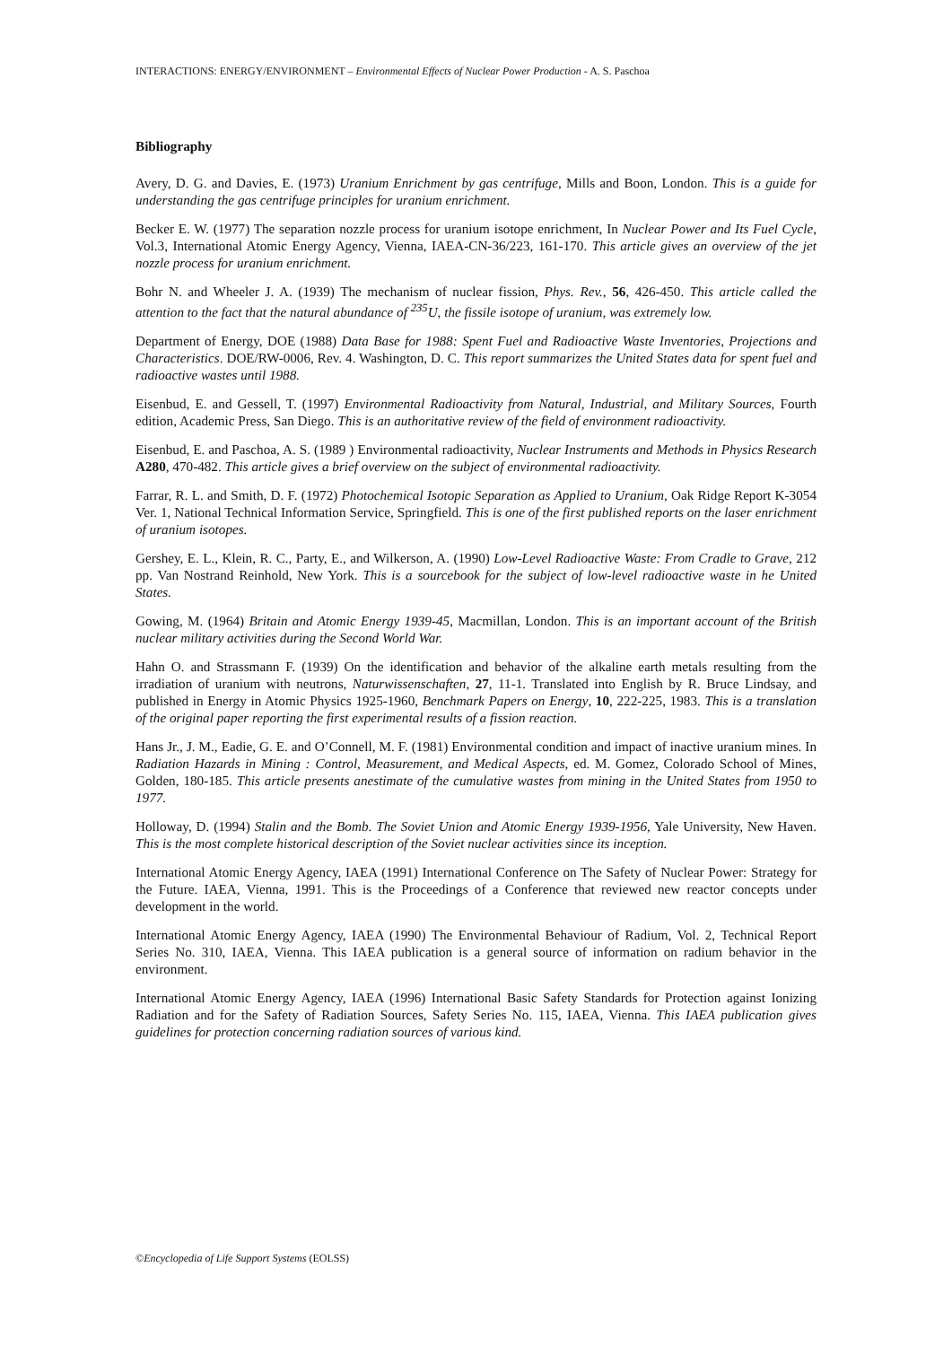INTERACTIONS: ENERGY/ENVIRONMENT – Environmental Effects of Nuclear Power Production - A. S. Paschoa
Bibliography
Avery, D. G. and Davies, E. (1973) Uranium Enrichment by gas centrifuge, Mills and Boon, London. This is a guide for understanding the gas centrifuge principles for uranium enrichment.
Becker E. W. (1977) The separation nozzle process for uranium isotope enrichment, In Nuclear Power and Its Fuel Cycle, Vol.3, International Atomic Energy Agency, Vienna, IAEA-CN-36/223, 161-170. This article gives an overview of the jet nozzle process for uranium enrichment.
Bohr N. and Wheeler J. A. (1939) The mechanism of nuclear fission, Phys. Rev., 56, 426-450. This article called the attention to the fact that the natural abundance of <sup>235</sup>U, the fissile isotope of uranium, was extremely low.
Department of Energy, DOE (1988) Data Base for 1988: Spent Fuel and Radioactive Waste Inventories, Projections and Characteristics. DOE/RW-0006, Rev. 4. Washington, D. C. This report summarizes the United States data for spent fuel and radioactive wastes until 1988.
Eisenbud, E. and Gessell, T. (1997) Environmental Radioactivity from Natural, Industrial, and Military Sources, Fourth edition, Academic Press, San Diego. This is an authoritative review of the field of environment radioactivity.
Eisenbud, E. and Paschoa, A. S. (1989 ) Environmental radioactivity, Nuclear Instruments and Methods in Physics Research A280, 470-482. This article gives a brief overview on the subject of environmental radioactivity.
Farrar, R. L. and Smith, D. F. (1972) Photochemical Isotopic Separation as Applied to Uranium, Oak Ridge Report K-3054 Ver. 1, National Technical Information Service, Springfield. This is one of the first published reports on the laser enrichment of uranium isotopes.
Gershey, E. L., Klein, R. C., Party, E., and Wilkerson, A. (1990) Low-Level Radioactive Waste: From Cradle to Grave, 212 pp. Van Nostrand Reinhold, New York. This is a sourcebook for the subject of low-level radioactive waste in he United States.
Gowing, M. (1964) Britain and Atomic Energy 1939-45, Macmillan, London. This is an important account of the British nuclear military activities during the Second World War.
Hahn O. and Strassmann F. (1939) On the identification and behavior of the alkaline earth metals resulting from the irradiation of uranium with neutrons, Naturwissenschaften, 27, 11-1. Translated into English by R. Bruce Lindsay, and published in Energy in Atomic Physics 1925-1960, Benchmark Papers on Energy, 10, 222-225, 1983. This is a translation of the original paper reporting the first experimental results of a fission reaction.
Hans Jr., J. M., Eadie, G. E. and O’Connell, M. F. (1981) Environmental condition and impact of inactive uranium mines. In Radiation Hazards in Mining : Control, Measurement, and Medical Aspects, ed. M. Gomez, Colorado School of Mines, Golden, 180-185. This article presents anestimate of the cumulative wastes from mining in the United States from 1950 to 1977.
Holloway, D. (1994) Stalin and the Bomb. The Soviet Union and Atomic Energy 1939-1956, Yale University, New Haven. This is the most complete historical description of the Soviet nuclear activities since its inception.
International Atomic Energy Agency, IAEA (1991) International Conference on The Safety of Nuclear Power: Strategy for the Future. IAEA, Vienna, 1991. This is the Proceedings of a Conference that reviewed new reactor concepts under development in the world.
International Atomic Energy Agency, IAEA (1990) The Environmental Behaviour of Radium, Vol. 2, Technical Report Series No. 310, IAEA, Vienna. This IAEA publication is a general source of information on radium behavior in the environment.
International Atomic Energy Agency, IAEA (1996) International Basic Safety Standards for Protection against Ionizing Radiation and for the Safety of Radiation Sources, Safety Series No. 115, IAEA, Vienna. This IAEA publication gives guidelines for protection concerning radiation sources of various kind.
©Encyclopedia of Life Support Systems (EOLSS)